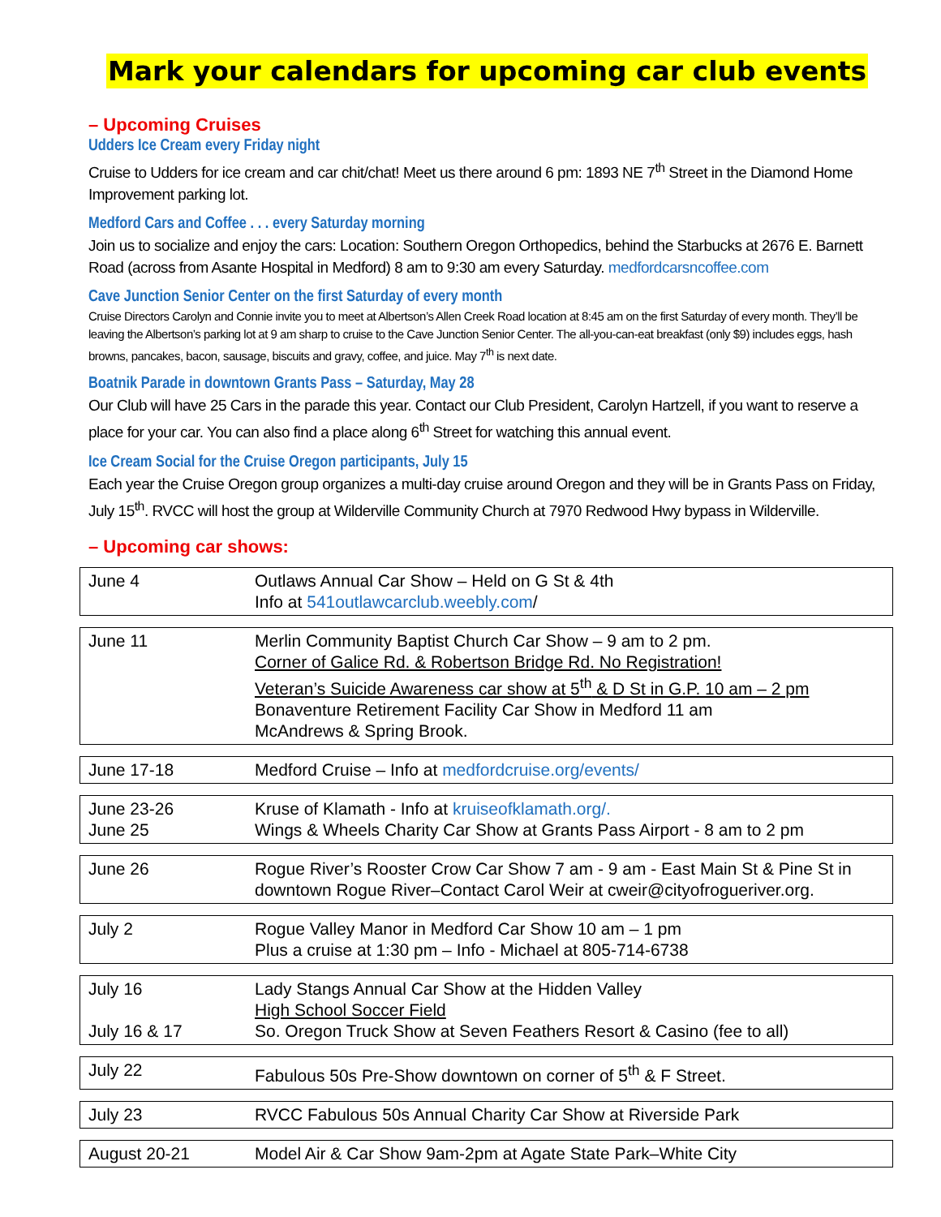Mark your calendars for upcoming car club events
– Upcoming Cruises
Udders Ice Cream every Friday night
Cruise to Udders for ice cream and car chit/chat! Meet us there around 6 pm: 1893 NE 7<sup>th</sup> Street in the Diamond Home Improvement parking lot.
Medford Cars and Coffee . . . every Saturday morning
Join us to socialize and enjoy the cars: Location: Southern Oregon Orthopedics, behind the Starbucks at 2676 E. Barnett Road (across from Asante Hospital in Medford) 8 am to 9:30 am every Saturday. medfordcarsncoffee.com
Cave Junction Senior Center on the first Saturday of every month
Cruise Directors Carolyn and Connie invite you to meet at Albertson’s Allen Creek Road location at 8:45 am on the first Saturday of every month. They’ll be leaving the Albertson’s parking lot at 9 am sharp to cruise to the Cave Junction Senior Center. The all-you-can-eat breakfast (only $9) includes eggs, hash browns, pancakes, bacon, sausage, biscuits and gravy, coffee, and juice. May 7<sup>th</sup> is next date.
Boatnik Parade in downtown Grants Pass – Saturday, May 28
Our Club will have 25 Cars in the parade this year. Contact our Club President, Carolyn Hartzell, if you want to reserve a place for your car. You can also find a place along 6<sup>th</sup> Street for watching this annual event.
Ice Cream Social for the Cruise Oregon participants, July 15
Each year the Cruise Oregon group organizes a multi-day cruise around Oregon and they will be in Grants Pass on Friday, July 15<sup>th</sup>. RVCC will host the group at Wilderville Community Church at 7970 Redwood Hwy bypass in Wilderville.
– Upcoming car shows:
| June 4 | Outlaws Annual Car Show – Held on G St & 4th Info at 541outlawcarclub.weebly.com / |
| June 11 | Merlin Community Baptist Church Car Show – 9 am to 2 pm. Corner of Galice Rd. & Robertson Bridge Rd. No Registration! Veteran’s Suicide Awareness car show at 5<sup>th</sup> & D St in G.P. 10 am – 2 pm Bonaventure Retirement Facility Car Show in Medford 11 am McAndrews & Spring Brook. |
| June 17-18 | Medford Cruise – Info at medfordcruise.org/events/ |
| June 23-26 June 25 | Kruse of Klamath - Info at kruiseofklamath.org/. Wings & Wheels Charity Car Show at Grants Pass Airport - 8 am to 2 pm |
| June 26 | Rogue River’s Rooster Crow Car Show 7 am - 9 am - East Main St & Pine St in downtown Rogue River–Contact Carol Weir at cweir@cityofrogueriver.org. |
| July 2 | Rogue Valley Manor in Medford Car Show 10 am – 1 pm Plus a cruise at 1:30 pm – Info - Michael at 805-714-6738 |
| July 16 July 16 & 17 | Lady Stangs Annual Car Show at the Hidden Valley High School Soccer Field So. Oregon Truck Show at Seven Feathers Resort & Casino (fee to all) |
| July 22 | Fabulous 50s Pre-Show downtown on corner of 5<sup>th</sup> & F Street. |
| July 23 | RVCC Fabulous 50s Annual Charity Car Show at Riverside Park |
| August 20-21 | Model Air & Car Show 9am-2pm at Agate State Park–White City |